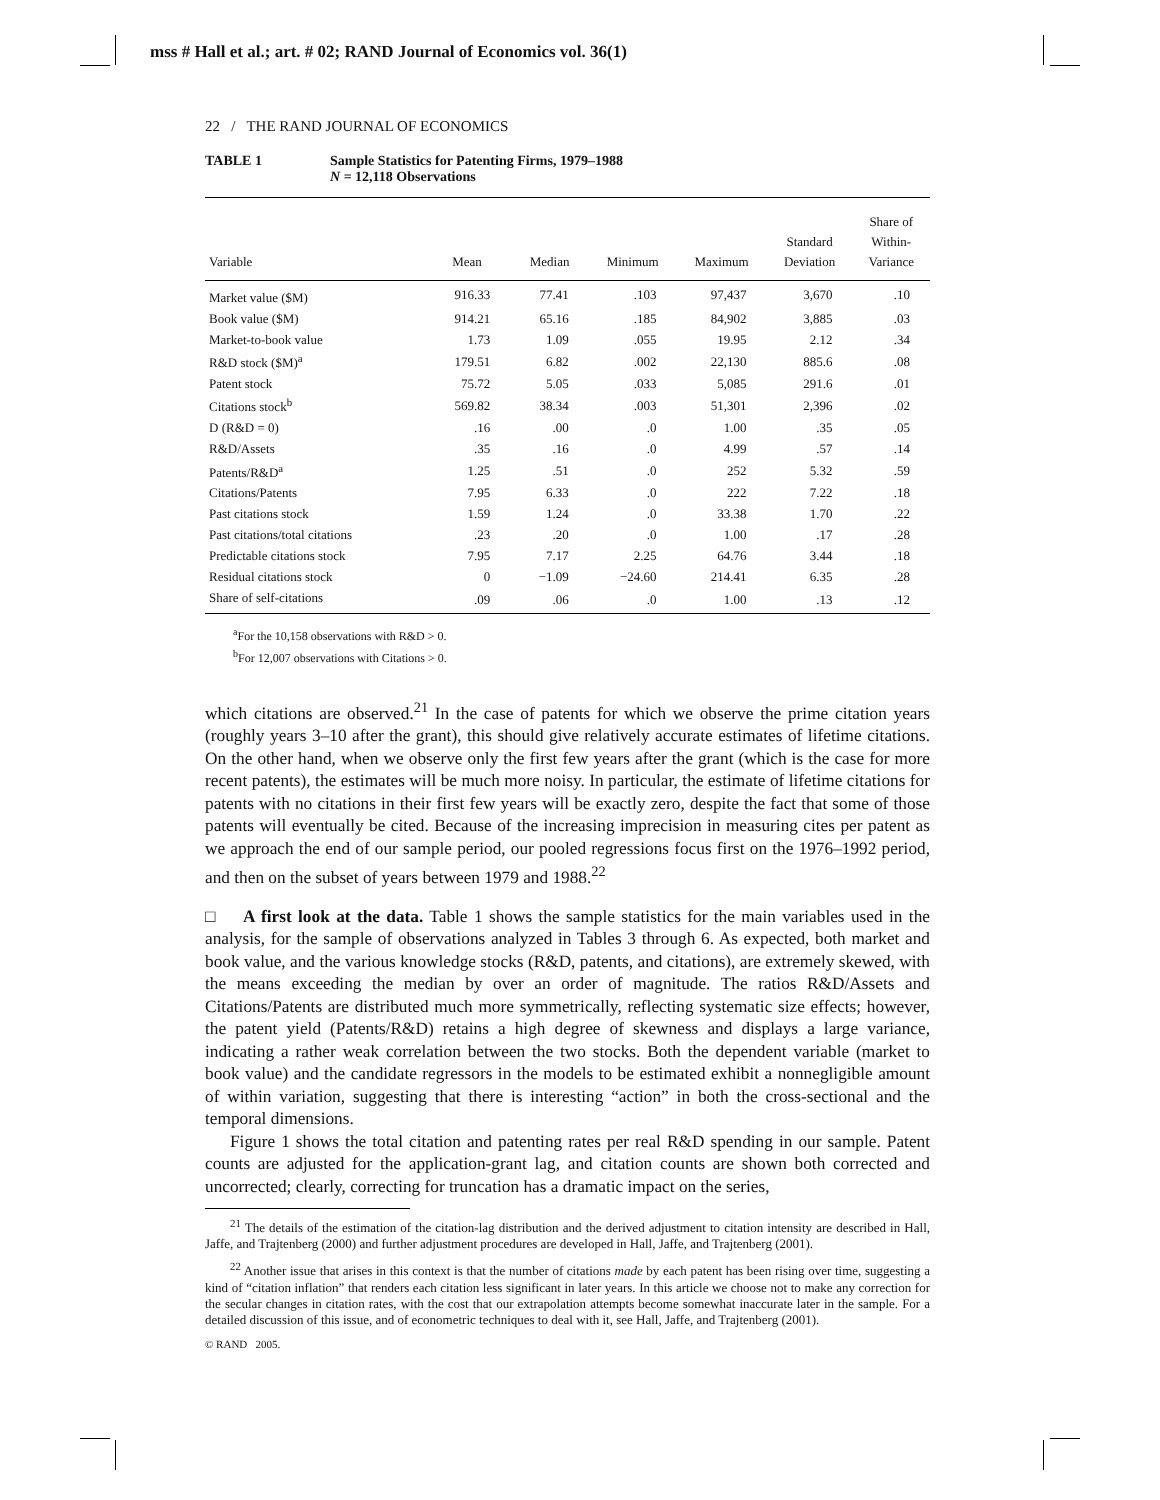mss # Hall et al.; art. # 02; RAND Journal of Economics vol. 36(1)
22 / THE RAND JOURNAL OF ECONOMICS
TABLE 1 Sample Statistics for Patenting Firms, 1979–1988
N = 12,118 Observations
| Variable | Mean | Median | Minimum | Maximum | Standard Deviation | Share of Within- Variance |
| --- | --- | --- | --- | --- | --- | --- |
| Market value ($M) | 916.33 | 77.41 | .103 | 97,437 | 3,670 | .10 |
| Book value ($M) | 914.21 | 65.16 | .185 | 84,902 | 3,885 | .03 |
| Market-to-book value | 1.73 | 1.09 | .055 | 19.95 | 2.12 | .34 |
| R&D stock ($M)<sup>a</sup> | 179.51 | 6.82 | .002 | 22,130 | 885.6 | .08 |
| Patent stock | 75.72 | 5.05 | .033 | 5,085 | 291.6 | .01 |
| Citations stock<sup>b</sup> | 569.82 | 38.34 | .003 | 51,301 | 2,396 | .02 |
| D (R&D = 0) | .16 | .00 | .0 | 1.00 | .35 | .05 |
| R&D/Assets | .35 | .16 | .0 | 4.99 | .57 | .14 |
| Patents/R&D<sup>a</sup> | 1.25 | .51 | .0 | 252 | 5.32 | .59 |
| Citations/Patents | 7.95 | 6.33 | .0 | 222 | 7.22 | .18 |
| Past citations stock | 1.59 | 1.24 | .0 | 33.38 | 1.70 | .22 |
| Past citations/total citations | .23 | .20 | .0 | 1.00 | .17 | .28 |
| Predictable citations stock | 7.95 | 7.17 | 2.25 | 64.76 | 3.44 | .18 |
| Residual citations stock | 0 | −1.09 | −24.60 | 214.41 | 6.35 | .28 |
| Share of self-citations | .09 | .06 | .0 | 1.00 | .13 | .12 |
<sup>a</sup> For the 10,158 observations with R&D > 0.
<sup>b</sup> For 12,007 observations with Citations > 0.
which citations are observed.<sup>21</sup> In the case of patents for which we observe the prime citation years (roughly years 3–10 after the grant), this should give relatively accurate estimates of lifetime citations. On the other hand, when we observe only the first few years after the grant (which is the case for more recent patents), the estimates will be much more noisy. In particular, the estimate of lifetime citations for patents with no citations in their first few years will be exactly zero, despite the fact that some of those patents will eventually be cited. Because of the increasing imprecision in measuring cites per patent as we approach the end of our sample period, our pooled regressions focus first on the 1976–1992 period, and then on the subset of years between 1979 and 1988.<sup>22</sup>
□ A first look at the data. Table 1 shows the sample statistics for the main variables used in the analysis, for the sample of observations analyzed in Tables 3 through 6. As expected, both market and book value, and the various knowledge stocks (R&D, patents, and citations), are extremely skewed, with the means exceeding the median by over an order of magnitude. The ratios R&D/Assets and Citations/Patents are distributed much more symmetrically, reflecting systematic size effects; however, the patent yield (Patents/R&D) retains a high degree of skewness and displays a large variance, indicating a rather weak correlation between the two stocks. Both the dependent variable (market to book value) and the candidate regressors in the models to be estimated exhibit a nonnegligible amount of within variation, suggesting that there is interesting “action” in both the cross-sectional and the temporal dimensions.
Figure 1 shows the total citation and patenting rates per real R&D spending in our sample. Patent counts are adjusted for the application-grant lag, and citation counts are shown both corrected and uncorrected; clearly, correcting for truncation has a dramatic impact on the series,
<sup>21</sup> The details of the estimation of the citation-lag distribution and the derived adjustment to citation intensity are described in Hall, Jaffe, and Trajtenberg (2000) and further adjustment procedures are developed in Hall, Jaffe, and Trajtenberg (2001).
<sup>22</sup> Another issue that arises in this context is that the number of citations made by each patent has been rising over time, suggesting a kind of “citation inflation” that renders each citation less significant in later years. In this article we choose not to make any correction for the secular changes in citation rates, with the cost that our extrapolation attempts become somewhat inaccurate later in the sample. For a detailed discussion of this issue, and of econometric techniques to deal with it, see Hall, Jaffe, and Trajtenberg (2001).
© RAND 2005.